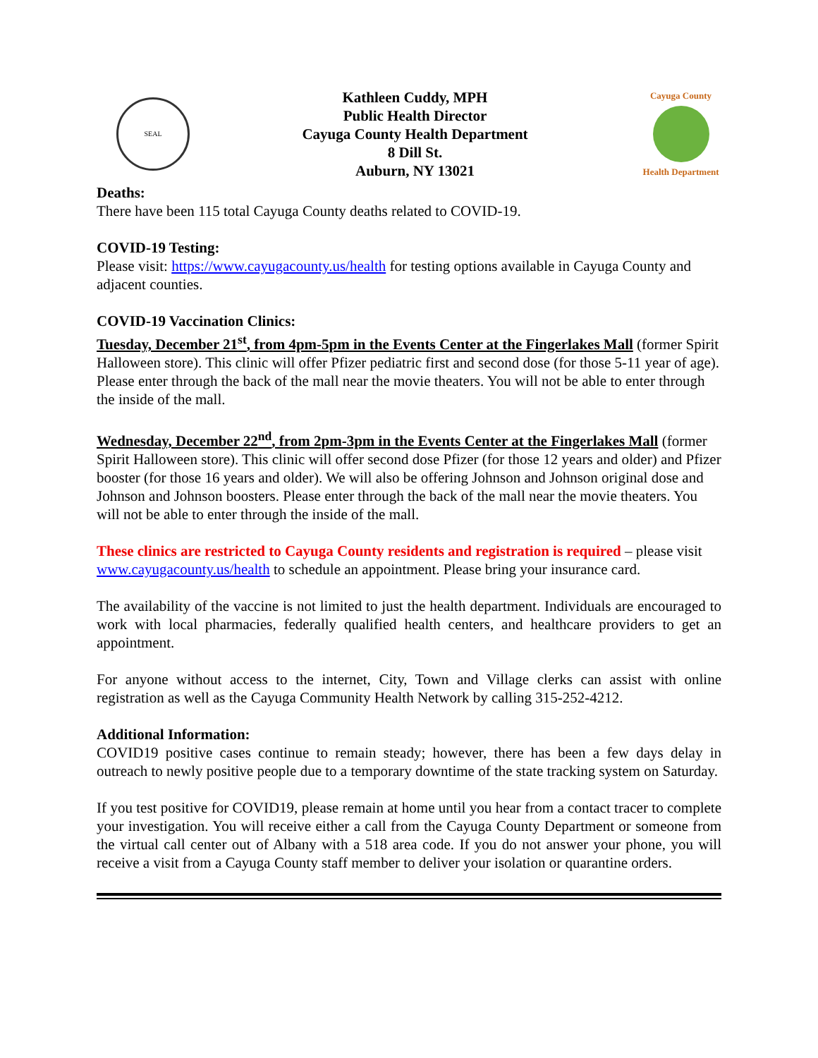SEAL
Kathleen Cuddy, MPH
Public Health Director
Cayuga County Health Department
8 Dill St.
Auburn, NY 13021
Cayuga County
Health Department
Deaths:
There have been 115 total Cayuga County deaths related to COVID-19.
COVID-19 Testing:
Please visit: https://www.cayugacounty.us/health for testing options available in Cayuga County and adjacent counties.
COVID-19 Vaccination Clinics:
Tuesday, December 21<sup>st</sup>, from 4pm-5pm in the Events Center at the Fingerlakes Mall (former Spirit Halloween store). This clinic will offer Pfizer pediatric first and second dose (for those 5-11 year of age). Please enter through the back of the mall near the movie theaters. You will not be able to enter through the inside of the mall.
Wednesday, December 22<sup>nd</sup>, from 2pm-3pm in the Events Center at the Fingerlakes Mall (former Spirit Halloween store). This clinic will offer second dose Pfizer (for those 12 years and older) and Pfizer booster (for those 16 years and older). We will also be offering Johnson and Johnson original dose and Johnson and Johnson boosters. Please enter through the back of the mall near the movie theaters. You will not be able to enter through the inside of the mall.
These clinics are restricted to Cayuga County residents and registration is required – please visit www.cayugacounty.us/health to schedule an appointment. Please bring your insurance card.
The availability of the vaccine is not limited to just the health department. Individuals are encouraged to work with local pharmacies, federally qualified health centers, and healthcare providers to get an appointment.
For anyone without access to the internet, City, Town and Village clerks can assist with online registration as well as the Cayuga Community Health Network by calling 315-252-4212.
Additional Information:
COVID19 positive cases continue to remain steady; however, there has been a few days delay in outreach to newly positive people due to a temporary downtime of the state tracking system on Saturday.
If you test positive for COVID19, please remain at home until you hear from a contact tracer to complete your investigation. You will receive either a call from the Cayuga County Department or someone from the virtual call center out of Albany with a 518 area code. If you do not answer your phone, you will receive a visit from a Cayuga County staff member to deliver your isolation or quarantine orders.